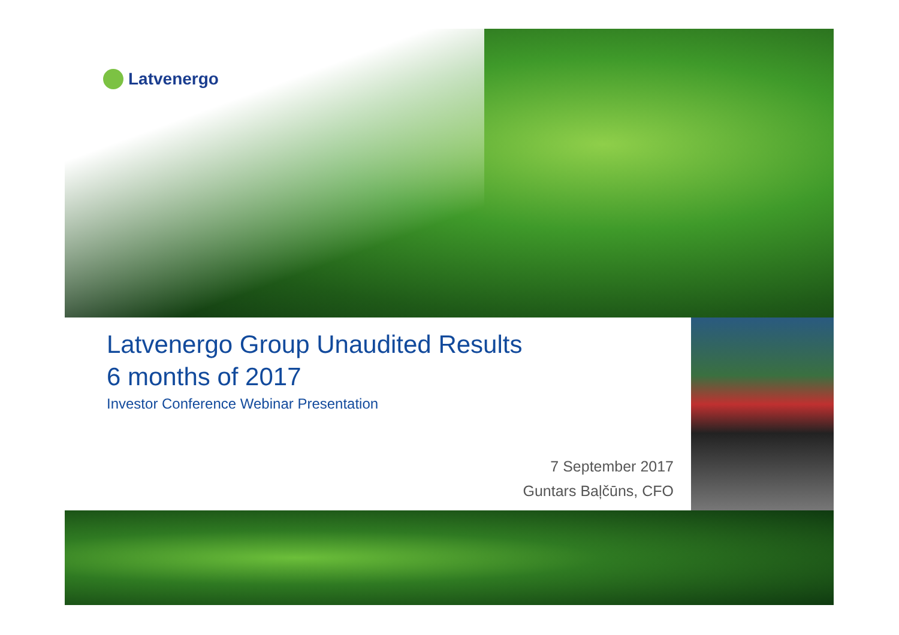Latvenergo
Latvenergo Group Unaudited Results
6 months of 2017
Investor Conference Webinar Presentation
7 September 2017
Guntars Baļčūns, CFO